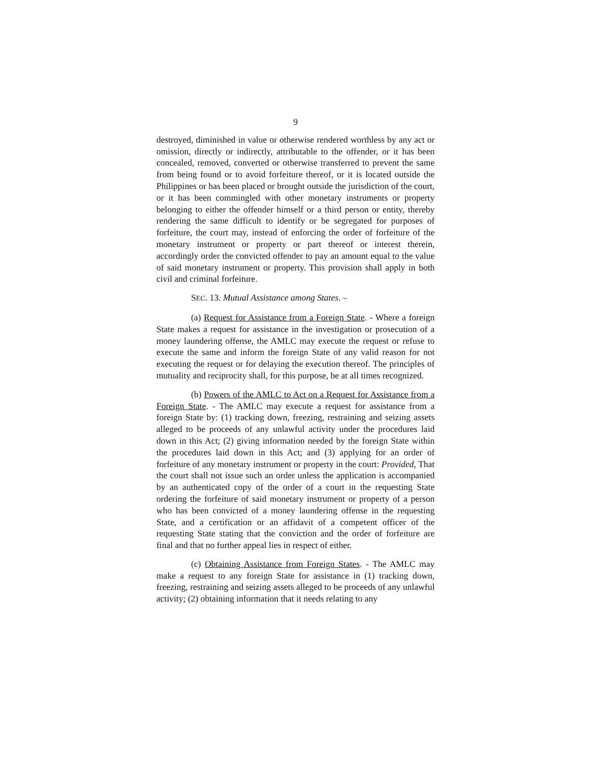9
destroyed, diminished in value or otherwise rendered worthless by any act or omission, directly or indirectly, attributable to the offender, or it has been concealed, removed, converted or otherwise transferred to prevent the same from being found or to avoid forfeiture thereof, or it is located outside the Philippines or has been placed or brought outside the jurisdiction of the court, or it has been commingled with other monetary instruments or property belonging to either the offender himself or a third person or entity, thereby rendering the same difficult to identify or be segregated for purposes of forfeiture, the court may, instead of enforcing the order of forfeiture of the monetary instrument or property or part thereof or interest therein, accordingly order the convicted offender to pay an amount equal to the value of said monetary instrument or property. This provision shall apply in both civil and criminal forfeiture.
SEC. 13. Mutual Assistance among States. –
(a) Request for Assistance from a Foreign State. - Where a foreign State makes a request for assistance in the investigation or prosecution of a money laundering offense, the AMLC may execute the request or refuse to execute the same and inform the foreign State of any valid reason for not executing the request or for delaying the execution thereof. The principles of mutuality and reciprocity shall, for this purpose, be at all times recognized.
(b) Powers of the AMLC to Act on a Request for Assistance from a Foreign State. - The AMLC may execute a request for assistance from a foreign State by: (1) tracking down, freezing, restraining and seizing assets alleged to be proceeds of any unlawful activity under the procedures laid down in this Act; (2) giving information needed by the foreign State within the procedures laid down in this Act; and (3) applying for an order of forfeiture of any monetary instrument or property in the court: Provided, That the court shall not issue such an order unless the application is accompanied by an authenticated copy of the order of a court in the requesting State ordering the forfeiture of said monetary instrument or property of a person who has been convicted of a money laundering offense in the requesting State, and a certification or an affidavit of a competent officer of the requesting State stating that the conviction and the order of forfeiture are final and that no further appeal lies in respect of either.
(c) Obtaining Assistance from Foreign States. - The AMLC may make a request to any foreign State for assistance in (1) tracking down, freezing, restraining and seizing assets alleged to be proceeds of any unlawful activity; (2) obtaining information that it needs relating to any